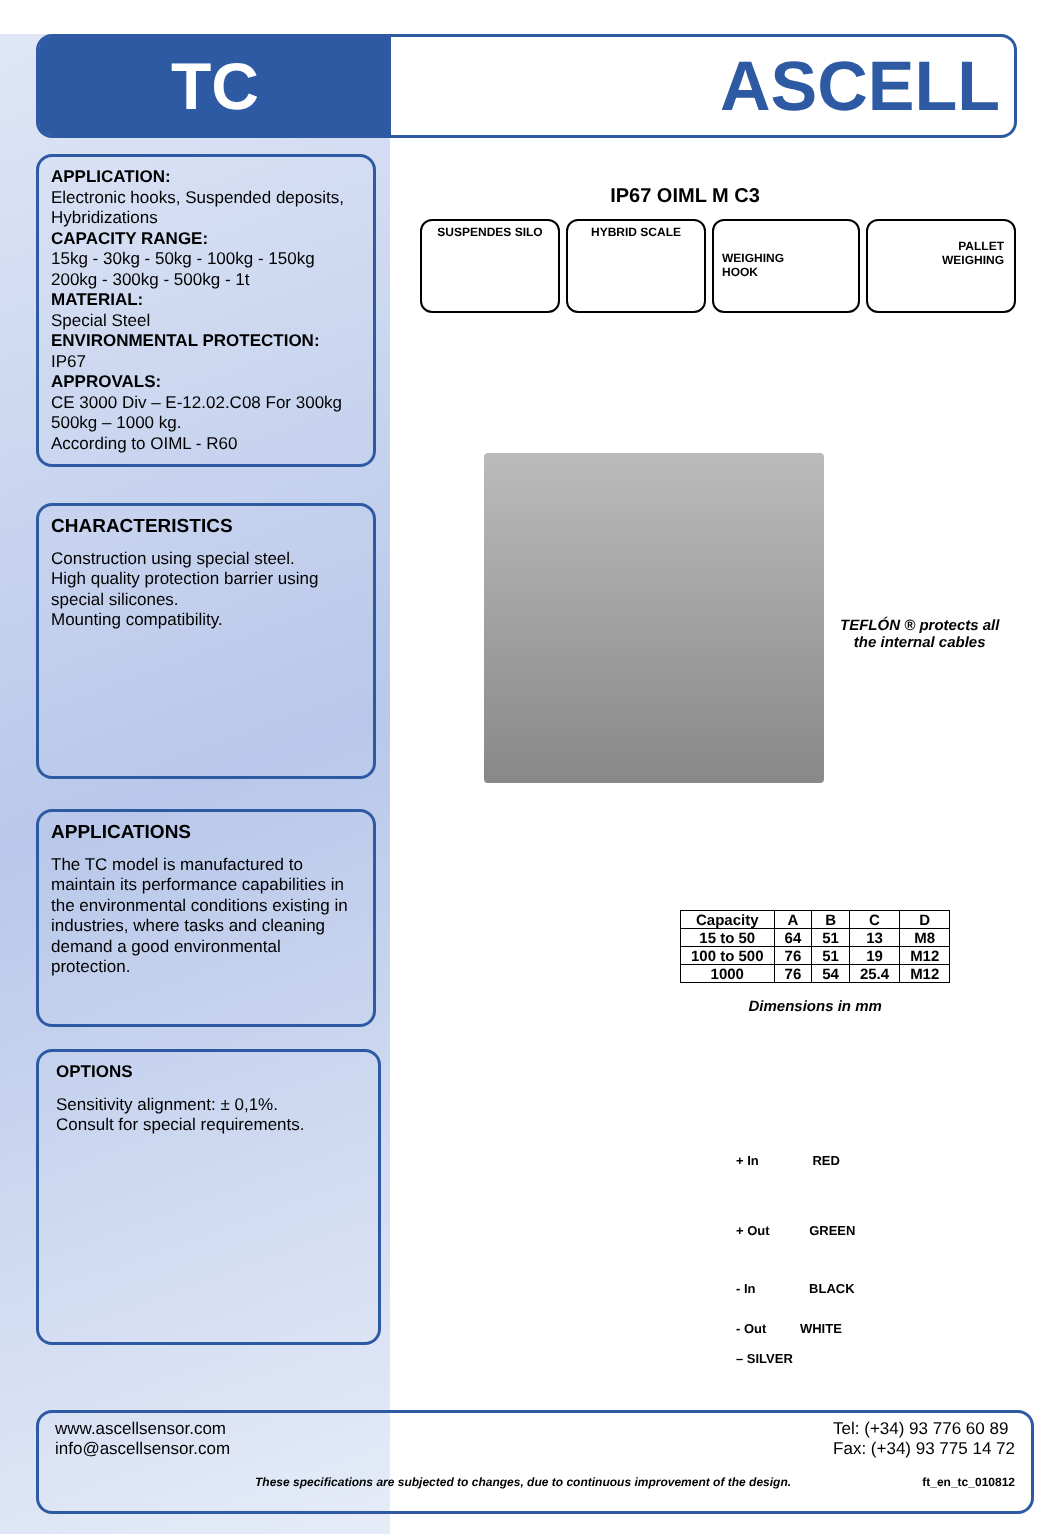TC ASCELL
APPLICATION:
Electronic hooks, Suspended deposits, Hybridizations
CAPACITY RANGE:
15kg - 30kg - 50kg - 100kg - 150kg 200kg - 300kg - 500kg - 1t
MATERIAL:
Special Steel
ENVIRONMENTAL PROTECTION:
IP67
APPROVALS:
CE 3000 Div – E-12.02.C08 For 300kg 500kg – 1000 kg.
According to OIML - R60
CHARACTERISTICS
Construction using special steel.
High quality protection barrier using special silicones.
Mounting compatibility.
APPLICATIONS
The TC model is manufactured to maintain its performance capabilities in the environmental conditions existing in industries, where tasks and cleaning demand a good environmental protection.
OPTIONS
Sensitivity alignment: ± 0,1%.
Consult for special requirements.
IP67 OIML M C3
SUSPENDES SILO HYBRID SCALE
WEIGHING
HOOK
PALLET
WEIGHING
TEFLÓN ® protects all
the internal cables
| Capacity | A | B | C | D |
| --- | --- | --- | --- | --- |
| 15 to 50 | 64 | 51 | 13 | M8 |
| 100 to 500 | 76 | 51 | 19 | M12 |
| 1000 | 76 | 54 | 25.4 | M12 |
Dimensions in mm
+ In RED
+ Out GREEN
- In BLACK
- Out WHITE
– SILVER
www.ascellsensor.com
info@ascellsensor.com
Tel: (+34) 93 776 60 89
Fax: (+34) 93 775 14 72
These specifications are subjected to changes, due to continuous improvement of the design. ft_en_tc_010812